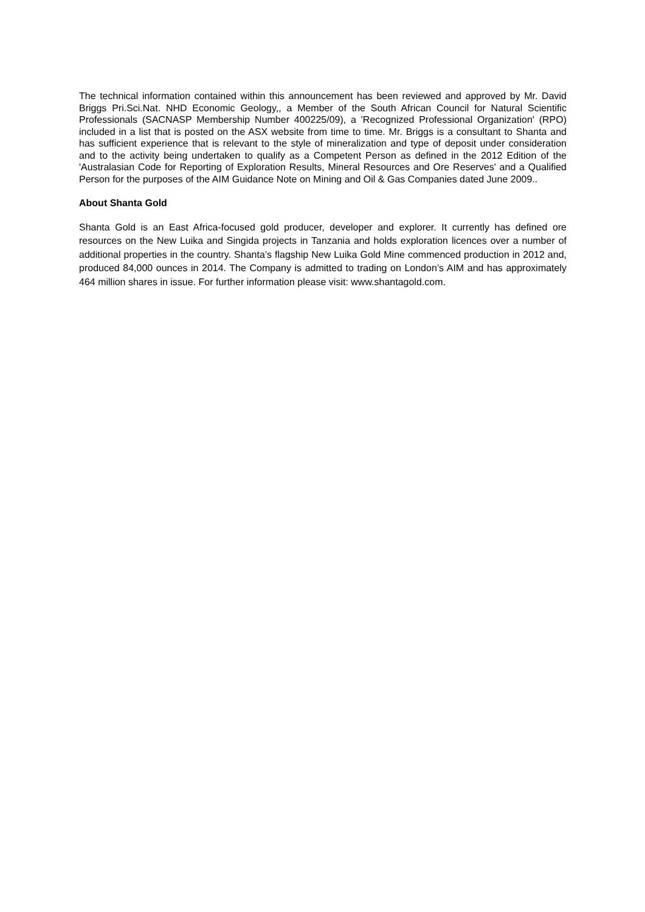The technical information contained within this announcement has been reviewed and approved by Mr. David Briggs Pri.Sci.Nat. NHD Economic Geology,, a Member of the South African Council for Natural Scientific Professionals (SACNASP Membership Number 400225/09), a 'Recognized Professional Organization' (RPO) included in a list that is posted on the ASX website from time to time. Mr. Briggs is a consultant to Shanta and has sufficient experience that is relevant to the style of mineralization and type of deposit under consideration and to the activity being undertaken to qualify as a Competent Person as defined in the 2012 Edition of the 'Australasian Code for Reporting of Exploration Results, Mineral Resources and Ore Reserves' and a Qualified Person for the purposes of the AIM Guidance Note on Mining and Oil & Gas Companies dated June 2009..
About Shanta Gold
Shanta Gold is an East Africa-focused gold producer, developer and explorer. It currently has defined ore resources on the New Luika and Singida projects in Tanzania and holds exploration licences over a number of additional properties in the country. Shanta’s flagship New Luika Gold Mine commenced production in 2012 and, produced 84,000 ounces in 2014. The Company is admitted to trading on London’s AIM and has approximately 464 million shares in issue. For further information please visit: www.shantagold.com.